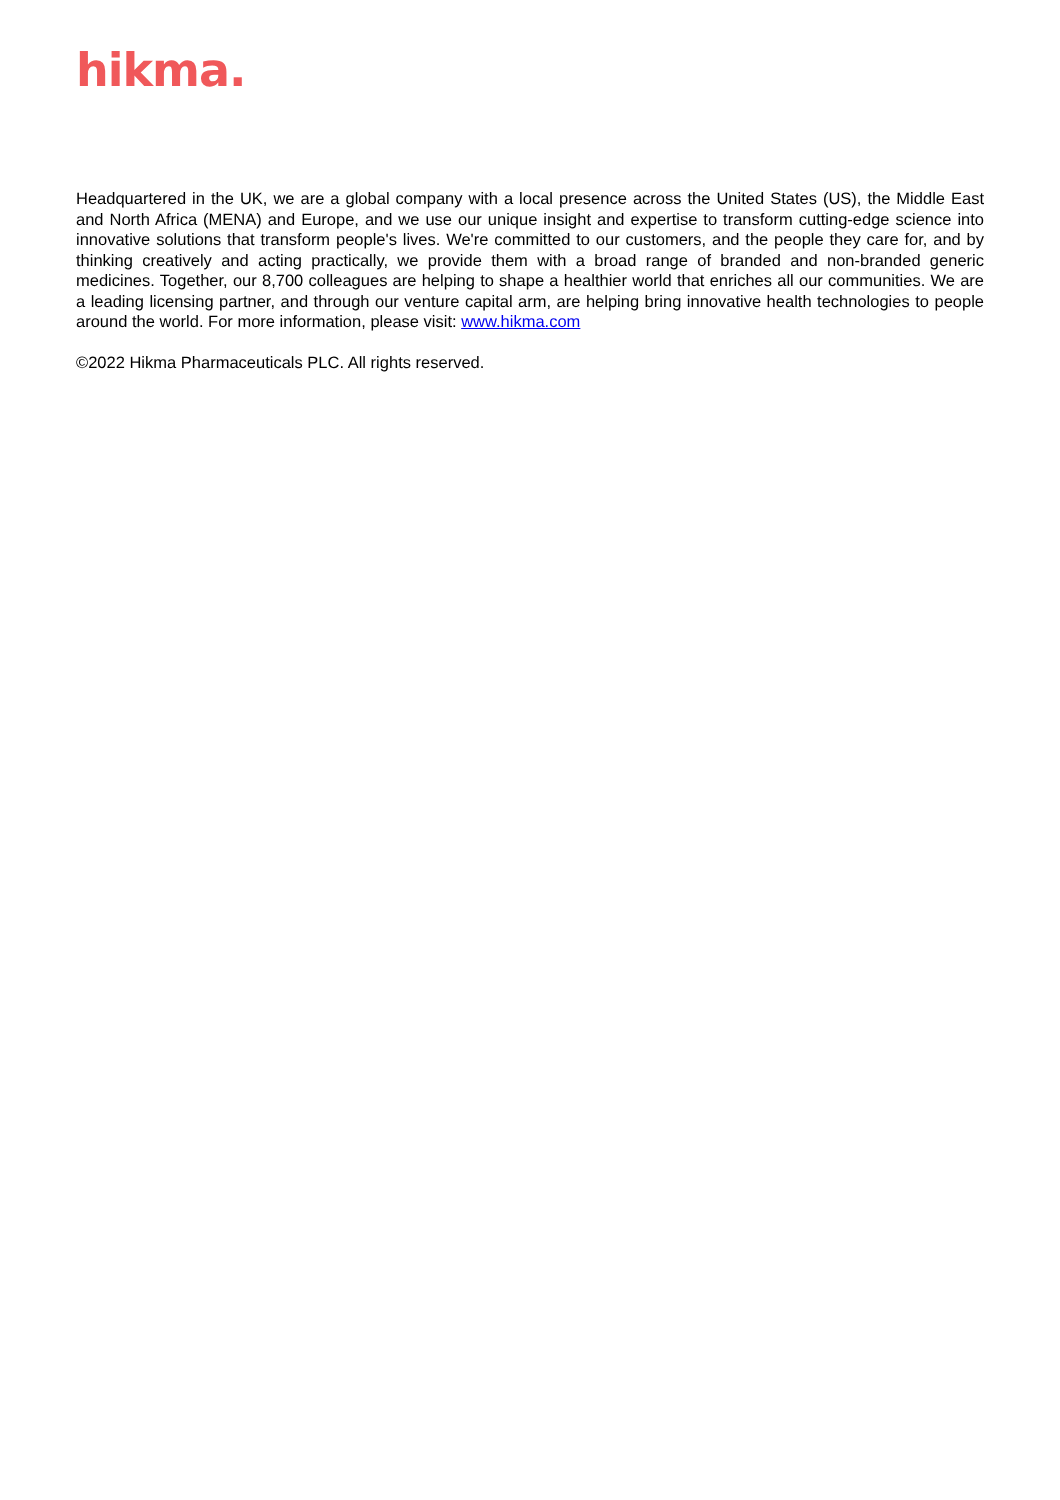hikma.
Headquartered in the UK, we are a global company with a local presence across the United States (US), the Middle East and North Africa (MENA) and Europe, and we use our unique insight and expertise to transform cutting-edge science into innovative solutions that transform people's lives. We're committed to our customers, and the people they care for, and by thinking creatively and acting practically, we provide them with a broad range of branded and non-branded generic medicines. Together, our 8,700 colleagues are helping to shape a healthier world that enriches all our communities. We are a leading licensing partner, and through our venture capital arm, are helping bring innovative health technologies to people around the world. For more information, please visit: www.hikma.com
©2022 Hikma Pharmaceuticals PLC. All rights reserved.